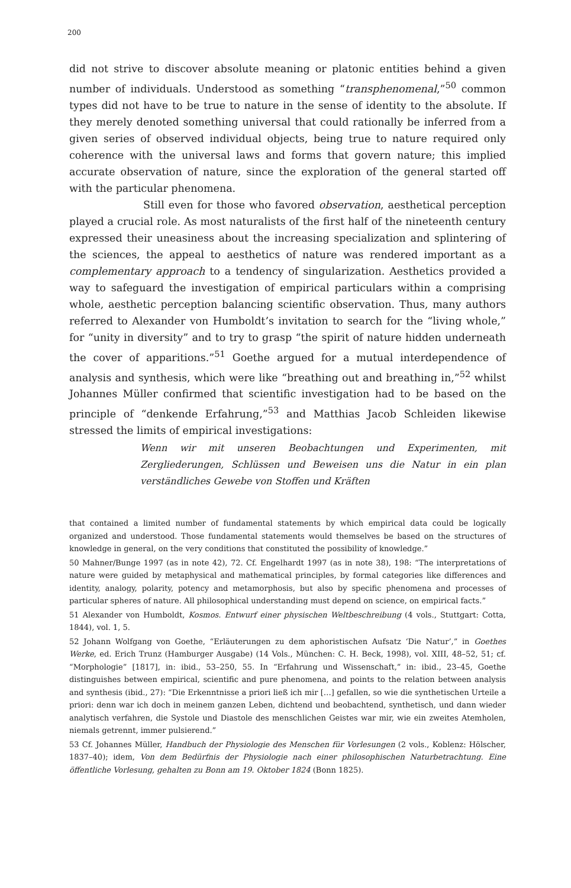200
did not strive to discover absolute meaning or platonic entities behind a given number of individuals. Understood as something “transphenomenal,”<sup>50</sup> common types did not have to be true to nature in the sense of identity to the absolute. If they merely denoted something universal that could rationally be inferred from a given series of observed individual objects, being true to nature required only coherence with the universal laws and forms that govern nature; this implied accurate observation of nature, since the exploration of the general started off with the particular phenomena.
Still even for those who favored observation, aesthetical perception played a crucial role. As most naturalists of the first half of the nineteenth century expressed their uneasiness about the increasing specialization and splintering of the sciences, the appeal to aesthetics of nature was rendered important as a complementary approach to a tendency of singularization. Aesthetics provided a way to safeguard the investigation of empirical particulars within a comprising whole, aesthetic perception balancing scientific observation. Thus, many authors referred to Alexander von Humboldt’s invitation to search for the “living whole,” for “unity in diversity” and to try to grasp “the spirit of nature hidden underneath the cover of apparitions.”<sup>51</sup> Goethe argued for a mutual interdependence of analysis and synthesis, which were like “breathing out and breathing in,”<sup>52</sup> whilst Johannes Müller confirmed that scientific investigation had to be based on the principle of “denkende Erfahrung,”<sup>53</sup> and Matthias Jacob Schleiden likewise stressed the limits of empirical investigations:
Wenn wir mit unseren Beobachtungen und Experimenten, mit Zergliederungen, Schlüssen und Beweisen uns die Natur in ein plan verständliches Gewebe von Stoffen und Kräften
that contained a limited number of fundamental statements by which empirical data could be logically organized and understood. Those fundamental statements would themselves be based on the structures of knowledge in general, on the very conditions that constituted the possibility of knowledge.”
50 Mahner/Bunge 1997 (as in note 42), 72. Cf. Engelhardt 1997 (as in note 38), 198: “The interpretations of nature were guided by metaphysical and mathematical principles, by formal categories like differences and identity, analogy, polarity, potency and metamorphosis, but also by specific phenomena and processes of particular spheres of nature. All philosophical understanding must depend on science, on empirical facts.”
51 Alexander von Humboldt, Kosmos. Entwurf einer physischen Weltbeschreibung (4 vols., Stuttgart: Cotta, 1844), vol. 1, 5.
52 Johann Wolfgang von Goethe, “Erläuterungen zu dem aphoristischen Aufsatz ‘Die Natur’,” in Goethes Werke, ed. Erich Trunz (Hamburger Ausgabe) (14 Vols., München: C. H. Beck, 1998), vol. XIII, 48–52, 51; cf. “Morphologie” [1817], in: ibid., 53–250, 55. In “Erfahrung und Wissenschaft,” in: ibid., 23–45, Goethe distinguishes between empirical, scientific and pure phenomena, and points to the relation between analysis and synthesis (ibid., 27): “Die Erkenntnisse a priori ließ ich mir […] gefallen, so wie die synthetischen Urteile a priori: denn war ich doch in meinem ganzen Leben, dichtend und beobachtend, synthetisch, und dann wieder analytisch verfahren, die Systole und Diastole des menschlichen Geistes war mir, wie ein zweites Atemholen, niemals getrennt, immer pulsierend.”
53 Cf. Johannes Müller, Handbuch der Physiologie des Menschen für Vorlesungen (2 vols., Koblenz: Hölscher, 1837–40); idem, Von dem Bedürfnis der Physiologie nach einer philosophischen Naturbetrachtung. Eine öffentliche Vorlesung, gehalten zu Bonn am 19. Oktober 1824 (Bonn 1825).